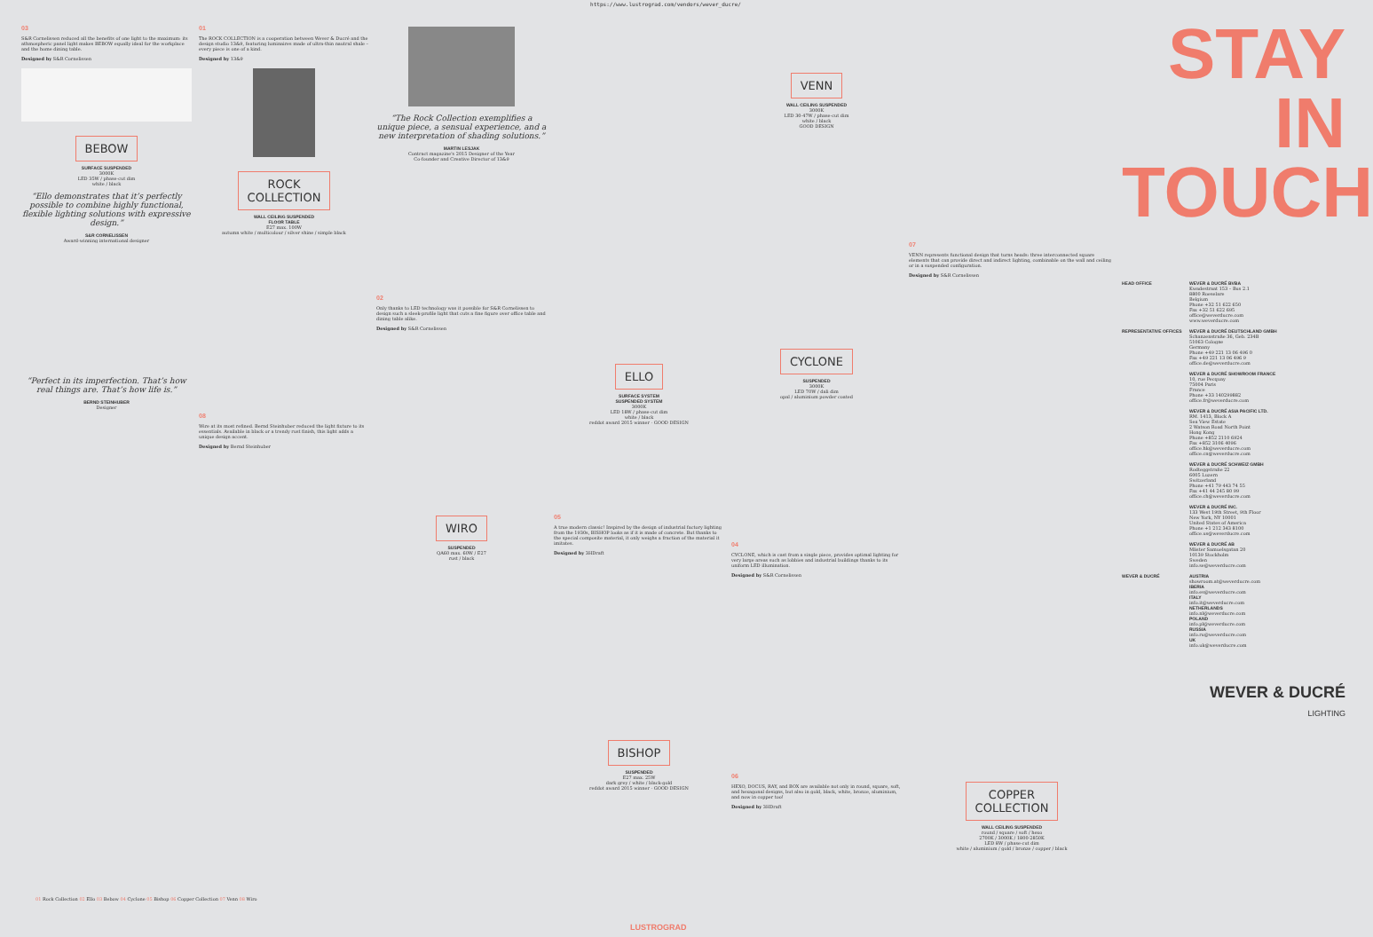https://www.lustrograd.com/vendors/wever_ducre/
03
S&R Cornelissen reduced all the benefits of one light to the maximum: its athmospheric panel light makes BEBOW equally ideal for the workplace and the home dining table.
Designed by S&R Cornelissen
BEBOW
SURFACE SUSPENDED
3000K
LED 35W / phase-cut dim
white / black
“Ello demonstrates that it’s perfectly possible to combine highly functional, flexible lighting solutions with expressive design.”
S&R CORNELISSEN
Award-winning international designer
“Perfect in its imperfection. That’s how real things are. That’s how life is.”
BERND STEINHUBER
Designer
01
The ROCK COLLECTION is a cooperation between Wever & Ducré and the design studio 13&9, featuring luminaires made of ultra-thin nautral shale – every piece is one of a kind.
Designed by 13&9
ROCK
COLLECTION
WALL CEILING SUSPENDED
FLOOR TABLE
E27 max. 100W
autumn white / multicolour / silver shine / simple black
08
Wire at its most refined. Bernd Steinhuber reduced the light fixture to its essentials. Available in black or a trendy rust finish, this light adds a unique design accent.
Designed by Bernd Steinhuber
“The Rock Collection exemplifies a unique piece, a sensual experience, and a new interpretation of shading solutions.”
MARTIN LESJAK
Contract magazine's 2015 Designer of the Year
Co-founder and Creative Director of 13&9
02
Only thanks to LED technology was it possible for S&R Cornelissen to design such a sleek-profile light that cuts a fine figure over office table and dining table alike.
Designed by S&R Cornelissen
WIRO
SUSPENDED
QA60 max. 60W / E27
rust / black
ELLO
SURFACE SYSTEM
SUSPENDED SYSTEM
3000K
LED 18W / phase-cut dim
white / black
reddot award 2015 winner · GOOD DESIGN
05
A true modern classic! Inspired by the design of industrial factory lighting from the 1930s, BISHOP looks as if it is made of concrete. But thanks to the special composite material, it only weighs a fraction of the material it imitates.
Designed by 3HDraft
BISHOP
SUSPENDED
E27 max. 25W
dark grey / white / black-gold
reddot award 2015 winner · GOOD DESIGN
VENN
WALL CEILING SUSPENDED
3000K
LED 30-47W / phase-cut dim
white / black
GOOD DESIGN
CYCLONE
SUSPENDED
3000K
LED 70W / dali dim
opal / aluminium powder coated
04
CYCLONE, which is cast from a single piece, provides optimal lighting for very large areas such as lobbies and industrial buildings thanks to its uniform LED illumination.
Designed by S&R Cornelissen
06
HEXO, DOCUS, RAY, and BOX are available not only in round, square, soft, and hexagonal designs, but also in gold, black, white, bronze, aluminium, and now in copper too!
Designed by 3HDraft
07
VENN represents functional design that turns heads: three interconnected square elements that can provide direct and indirect lighting, combinable on the wall and ceiling or in a suspended configuration.
Designed by S&R Cornelissen
COPPER
COLLECTION
WALL CEILING SUSPENDED
round / square / soft / hexo
2700K / 3000K / 1800-2850K
LED 8W / phase-cut dim
white / aluminium / gold / bronze / copper / black
STAY IN
TOUCH
HEAD OFFICE
WEVER & DUCRÉ BVBA
Kwadestraat 153 – Bus 2.1
8800 Roeselare
Belgium
Phone +32 51 622 650
Fax +32 51 622 695
office@weverducre.com
www.weverducre.com
REPRESENTATIVE OFFICES
WEVER & DUCRÉ DEUTSCHLAND GMBH
Schanzenstraße 36, Geb. 234B
51063 Cologne
Germany
Phone +49 221 13 06 496 0
Fax +49 221 13 06 496 9
office.de@weverducre.com
WEVER & DUCRÉ SHOWROOM FRANCE
10, rue Pecquay
75004 Paris
France
Phone +33 140299882
office.fr@weverducre.com
WEVER & DUCRÉ ASIA PACIFIC LTD.
RM. 1413, Block A
Sea View Estate
2 Watson Road North Point
Hong Kong
Phone +852 2110 6924
Fax +852 3106 4096
office.hk@weverducre.com
office.cn@weverducre.com
WEVER & DUCRÉ SCHWEIZ GMBH
Rodteggstraße 22
6005 Luzern
Switzerland
Phone +41 79 443 74 55
Fax +41 44 245 80 99
office.ch@weverducre.com
WEVER & DUCRÉ INC.
133 West 19th Street, 9th Floor
New York, NY 10001
United States of America
Phone +1 212 343 8100
office.us@weverducre.com
WEVER & DUCRÉ AB
Mäster Samuelsgatan 20
10139 Stockholm
Sweden
info.se@weverducre.com
WEVER & DUCRÉ
AUSTRIA
showroom.at@weverducre.com
IBERIA
info.es@weverducre.com
ITALY
info.it@weverducre.com
NETHERLANDS
info.nl@weverducre.com
POLAND
info.pl@weverducre.com
RUSSIA
info.ru@weverducre.com
UK
info.uk@weverducre.com
WEVER & DUCRÉ
LIGHTING
01 Rock Collection 02 Ello 03 Bebow 04 Cyclone 05 Bishop 06 Copper Collection 07 Venn 08 Wiro
LUSTROGRAD